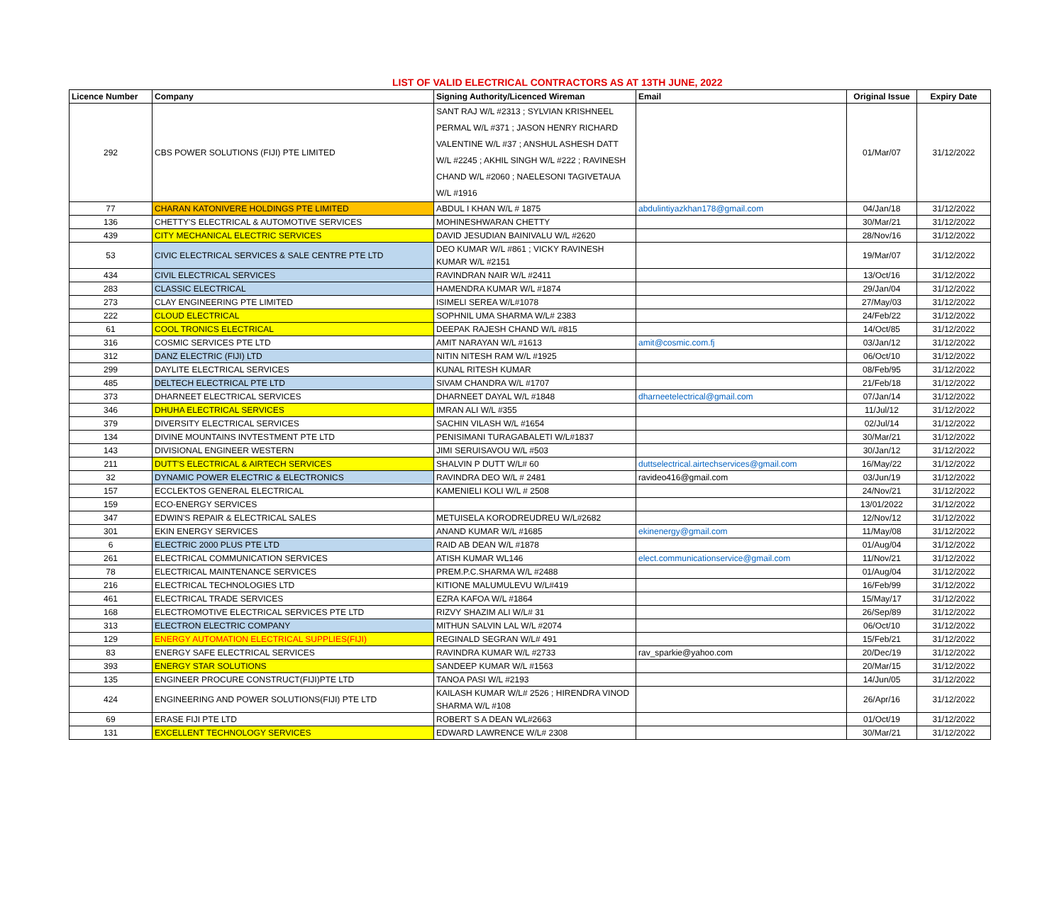LIST OF VALID ELECTRICAL CONTRACTORS AS AT 13TH JUNE, 2022
| Licence Number | Company | Signing Authority/Licenced Wireman | Email | Original Issue | Expiry Date |
| --- | --- | --- | --- | --- | --- |
| 292 | CBS POWER SOLUTIONS (FIJI) PTE LIMITED | SANT RAJ W/L #2313 ; SYLVIAN KRISHNEEL PERMAL W/L #371 ; JASON HENRY RICHARD VALENTINE W/L #37 ; ANSHUL ASHESH DATT W/L #2245 ; AKHIL SINGH W/L #222 ; RAVINESH CHAND W/L #2060 ; NAELESONI TAGIVETAUA W/L #1916 | | 01/Mar/07 | 31/12/2022 |
| 77 | CHARAN KATONIVERE HOLDINGS PTE LIMITED | ABDUL I KHAN W/L # 1875 | abdulintiyazkhan178@gmail.com | 04/Jan/18 | 31/12/2022 |
| 136 | CHETTY'S ELECTRICAL & AUTOMOTIVE SERVICES | MOHINESHWARAN CHETTY | | 30/Mar/21 | 31/12/2022 |
| 439 | CITY MECHANICAL ELECTRIC SERVICES | DAVID JESUDIAN BAINIVALU W/L #2620 | | 28/Nov/16 | 31/12/2022 |
| 53 | CIVIC ELECTRICAL SERVICES & SALE CENTRE PTE LTD | DEO KUMAR W/L #861 ; VICKY RAVINESH KUMAR W/L #2151 | | 19/Mar/07 | 31/12/2022 |
| 434 | CIVIL ELECTRICAL SERVICES | RAVINDRAN NAIR W/L #2411 | | 13/Oct/16 | 31/12/2022 |
| 283 | CLASSIC ELECTRICAL | HAMENDRA KUMAR W/L #1874 | | 29/Jan/04 | 31/12/2022 |
| 273 | CLAY ENGINEERING PTE LIMITED | ISIMELI SEREA W/L#1078 | | 27/May/03 | 31/12/2022 |
| 222 | CLOUD ELECTRICAL | SOPHNIL UMA SHARMA W/L# 2383 | | 24/Feb/22 | 31/12/2022 |
| 61 | COOL TRONICS ELECTRICAL | DEEPAK RAJESH CHAND W/L #815 | | 14/Oct/85 | 31/12/2022 |
| 316 | COSMIC SERVICES PTE LTD | AMIT NARAYAN W/L #1613 | amit@cosmic.com.fj | 03/Jan/12 | 31/12/2022 |
| 312 | DANZ ELECTRIC (FIJI) LTD | NITIN NITESH RAM W/L #1925 | | 06/Oct/10 | 31/12/2022 |
| 299 | DAYLITE ELECTRICAL SERVICES | KUNAL RITESH KUMAR | | 08/Feb/95 | 31/12/2022 |
| 485 | DELTECH ELECTRICAL PTE LTD | SIVAM CHANDRA W/L #1707 | | 21/Feb/18 | 31/12/2022 |
| 373 | DHARNEET ELECTRICAL SERVICES | DHARNEET DAYAL W/L #1848 | dharneetelectrical@gmail.com | 07/Jan/14 | 31/12/2022 |
| 346 | DHUHA ELECTRICAL SERVICES | IMRAN ALI W/L #355 | | 11/Jul/12 | 31/12/2022 |
| 379 | DIVERSITY ELECTRICAL SERVICES | SACHIN VILASH W/L #1654 | | 02/Jul/14 | 31/12/2022 |
| 134 | DIVINE MOUNTAINS INVTESTMENT PTE LTD | PENISIMANI TURAGABALETI W/L#1837 | | 30/Mar/21 | 31/12/2022 |
| 143 | DIVISIONAL ENGINEER WESTERN | JIMI SERUISAVOU W/L #503 | | 30/Jan/12 | 31/12/2022 |
| 211 | DUTT'S ELECTRICAL & AIRTECH SERVICES | SHALVIN P DUTT W/L# 60 | duttselectrical.airtechservices@gmail.com | 16/May/22 | 31/12/2022 |
| 32 | DYNAMIC POWER ELECTRIC & ELECTRONICS | RAVINDRA DEO W/L # 2481 | ravideo416@gmail.com | 03/Jun/19 | 31/12/2022 |
| 157 | ECCLEKTOS GENERAL ELECTRICAL | KAMENIELI KOLI W/L # 2508 | | 24/Nov/21 | 31/12/2022 |
| 159 | ECO-ENERGY SERVICES | | | 13/01/2022 | 31/12/2022 |
| 347 | EDWIN'S REPAIR & ELECTRICAL SALES | METUISELA KORODREUDREU W/L#2682 | | 12/Nov/12 | 31/12/2022 |
| 301 | EKIN ENERGY SERVICES | ANAND KUMAR W/L #1685 | ekinenergy@gmail.com | 11/May/08 | 31/12/2022 |
| 6 | ELECTRIC 2000 PLUS PTE LTD | RAID AB DEAN W/L #1878 | | 01/Aug/04 | 31/12/2022 |
| 261 | ELECTRICAL COMMUNICATION SERVICES | ATISH KUMAR WL146 | elect.communicationservice@gmail.com | 11/Nov/21 | 31/12/2022 |
| 78 | ELECTRICAL MAINTENANCE SERVICES | PREM.P.C.SHARMA W/L #2488 | | 01/Aug/04 | 31/12/2022 |
| 216 | ELECTRICAL TECHNOLOGIES LTD | KITIONE MALUMULEVU W/L#419 | | 16/Feb/99 | 31/12/2022 |
| 461 | ELECTRICAL TRADE SERVICES | EZRA KAFOA W/L #1864 | | 15/May/17 | 31/12/2022 |
| 168 | ELECTROMOTIVE ELECTRICAL SERVICES PTE LTD | RIZVY SHAZIM ALI W/L# 31 | | 26/Sep/89 | 31/12/2022 |
| 313 | ELECTRON ELECTRIC COMPANY | MITHUN SALVIN LAL W/L #2074 | | 06/Oct/10 | 31/12/2022 |
| 129 | ENERGY AUTOMATION ELECTRICAL SUPPLIES(FIJI) | REGINALD SEGRAN W/L# 491 | | 15/Feb/21 | 31/12/2022 |
| 83 | ENERGY SAFE ELECTRICAL SERVICES | RAVINDRA KUMAR W/L #2733 | rav_sparkie@yahoo.com | 20/Dec/19 | 31/12/2022 |
| 393 | ENERGY STAR SOLUTIONS | SANDEEP KUMAR W/L #1563 | | 20/Mar/15 | 31/12/2022 |
| 135 | ENGINEER PROCURE CONSTRUCT(FIJI)PTE LTD | TANOA PASI W/L #2193 | | 14/Jun/05 | 31/12/2022 |
| 424 | ENGINEERING AND POWER SOLUTIONS(FIJI) PTE LTD | KAILASH KUMAR W/L# 2526 ; HIRENDRA VINOD SHARMA W/L #108 | | 26/Apr/16 | 31/12/2022 |
| 69 | ERASE FIJI PTE LTD | ROBERT S A DEAN WL#2663 | | 01/Oct/19 | 31/12/2022 |
| 131 | EXCELLENT TECHNOLOGY SERVICES | EDWARD LAWRENCE W/L# 2308 | | 30/Mar/21 | 31/12/2022 |